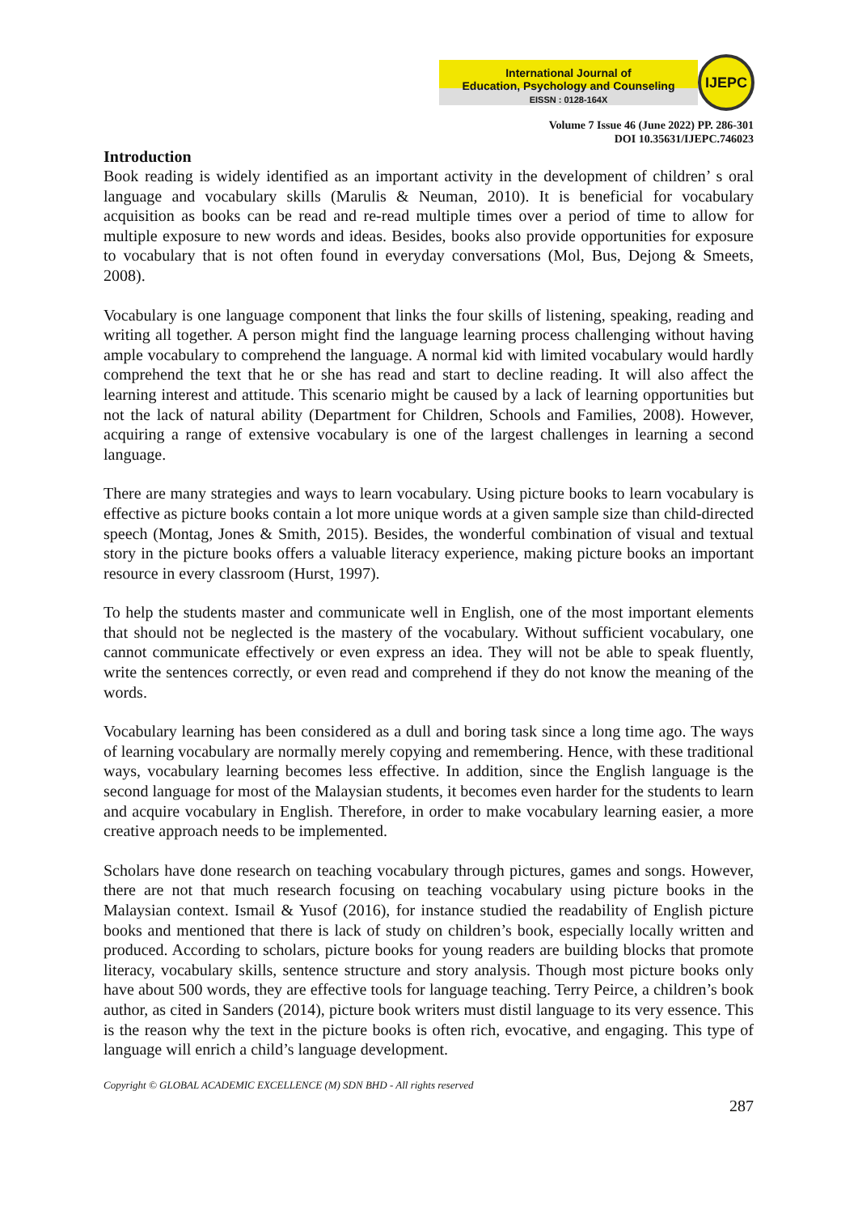International Journal of
Education, Psychology and Counseling
EISSN : 0128-164X
IJEPC
Volume 7 Issue 46 (June 2022) PP. 286-301
DOI 10.35631/IJEPC.746023
Introduction
Book reading is widely identified as an important activity in the development of children’ s oral language and vocabulary skills (Marulis & Neuman, 2010). It is beneficial for vocabulary acquisition as books can be read and re-read multiple times over a period of time to allow for multiple exposure to new words and ideas. Besides, books also provide opportunities for exposure to vocabulary that is not often found in everyday conversations (Mol, Bus, Dejong & Smeets, 2008).
Vocabulary is one language component that links the four skills of listening, speaking, reading and writing all together. A person might find the language learning process challenging without having ample vocabulary to comprehend the language. A normal kid with limited vocabulary would hardly comprehend the text that he or she has read and start to decline reading. It will also affect the learning interest and attitude. This scenario might be caused by a lack of learning opportunities but not the lack of natural ability (Department for Children, Schools and Families, 2008). However, acquiring a range of extensive vocabulary is one of the largest challenges in learning a second language.
There are many strategies and ways to learn vocabulary. Using picture books to learn vocabulary is effective as picture books contain a lot more unique words at a given sample size than child-directed speech (Montag, Jones & Smith, 2015). Besides, the wonderful combination of visual and textual story in the picture books offers a valuable literacy experience, making picture books an important resource in every classroom (Hurst, 1997).
To help the students master and communicate well in English, one of the most important elements that should not be neglected is the mastery of the vocabulary. Without sufficient vocabulary, one cannot communicate effectively or even express an idea. They will not be able to speak fluently, write the sentences correctly, or even read and comprehend if they do not know the meaning of the words.
Vocabulary learning has been considered as a dull and boring task since a long time ago. The ways of learning vocabulary are normally merely copying and remembering. Hence, with these traditional ways, vocabulary learning becomes less effective. In addition, since the English language is the second language for most of the Malaysian students, it becomes even harder for the students to learn and acquire vocabulary in English. Therefore, in order to make vocabulary learning easier, a more creative approach needs to be implemented.
Scholars have done research on teaching vocabulary through pictures, games and songs. However, there are not that much research focusing on teaching vocabulary using picture books in the Malaysian context. Ismail & Yusof (2016), for instance studied the readability of English picture books and mentioned that there is lack of study on children’s book, especially locally written and produced. According to scholars, picture books for young readers are building blocks that promote literacy, vocabulary skills, sentence structure and story analysis. Though most picture books only have about 500 words, they are effective tools for language teaching. Terry Peirce, a children’s book author, as cited in Sanders (2014), picture book writers must distil language to its very essence. This is the reason why the text in the picture books is often rich, evocative, and engaging. This type of language will enrich a child’s language development.
Copyright © GLOBAL ACADEMIC EXCELLENCE (M) SDN BHD - All rights reserved
287